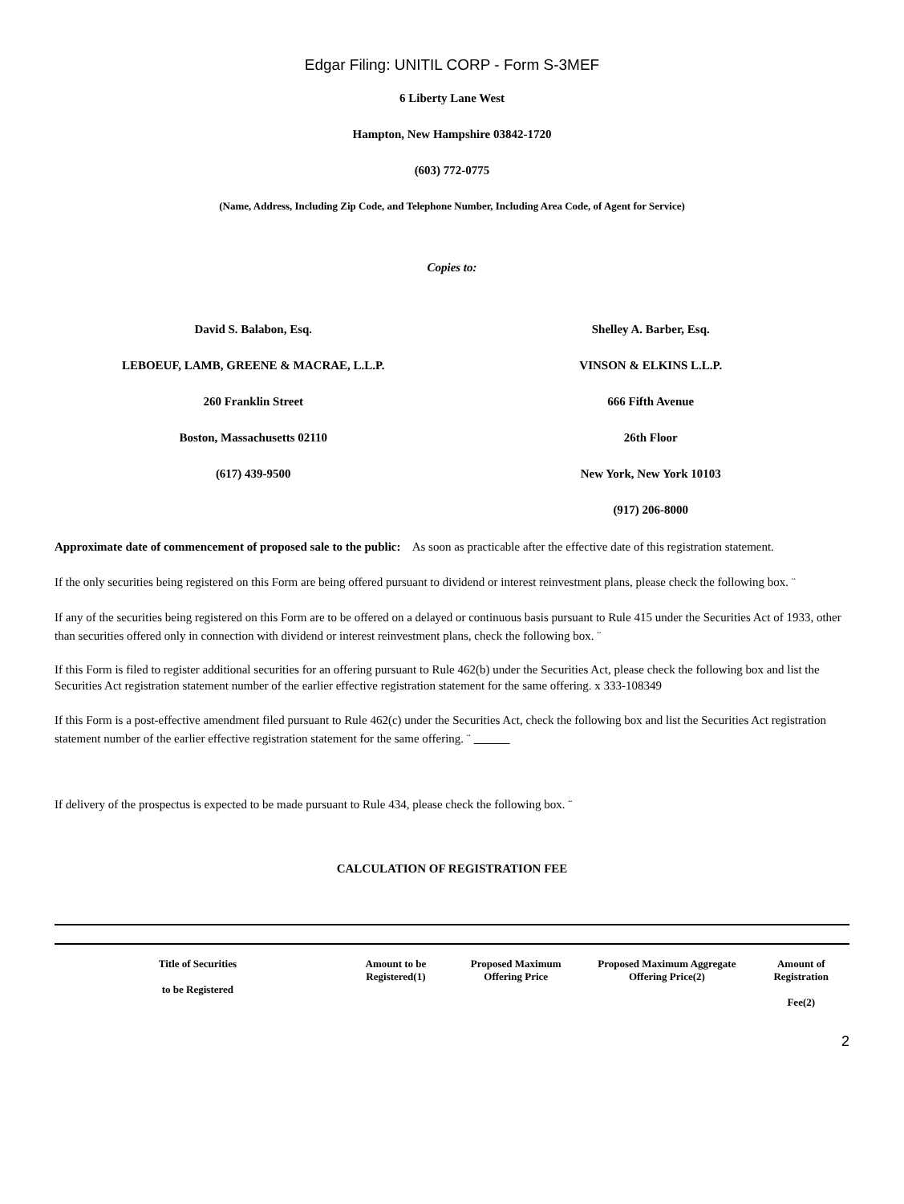Edgar Filing: UNITIL CORP - Form S-3MEF
6 Liberty Lane West
Hampton, New Hampshire 03842-1720
(603) 772-0775
(Name, Address, Including Zip Code, and Telephone Number, Including Area Code, of Agent for Service)
Copies to:
David S. Balabon, Esq.
LEBOEUF, LAMB, GREENE & MACRAE, L.L.P.
260 Franklin Street
Boston, Massachusetts 02110
(617) 439-9500
Shelley A. Barber, Esq.
VINSON & ELKINS L.L.P.
666 Fifth Avenue
26th Floor
New York, New York 10103
(917) 206-8000
Approximate date of commencement of proposed sale to the public: As soon as practicable after the effective date of this registration statement.
If the only securities being registered on this Form are being offered pursuant to dividend or interest reinvestment plans, please check the following box. ¨
If any of the securities being registered on this Form are to be offered on a delayed or continuous basis pursuant to Rule 415 under the Securities Act of 1933, other than securities offered only in connection with dividend or interest reinvestment plans, check the following box. ¨
If this Form is filed to register additional securities for an offering pursuant to Rule 462(b) under the Securities Act, please check the following box and list the Securities Act registration statement number of the earlier effective registration statement for the same offering. x 333-108349
If this Form is a post-effective amendment filed pursuant to Rule 462(c) under the Securities Act, check the following box and list the Securities Act registration statement number of the earlier effective registration statement for the same offering. ¨
If delivery of the prospectus is expected to be made pursuant to Rule 434, please check the following box. ¨
CALCULATION OF REGISTRATION FEE
| Title of Securities to be Registered | Amount to be Registered(1) | Proposed Maximum Offering Price | Proposed Maximum Aggregate Offering Price(2) | Amount of Registration Fee(2) |
| --- | --- | --- | --- | --- |
2